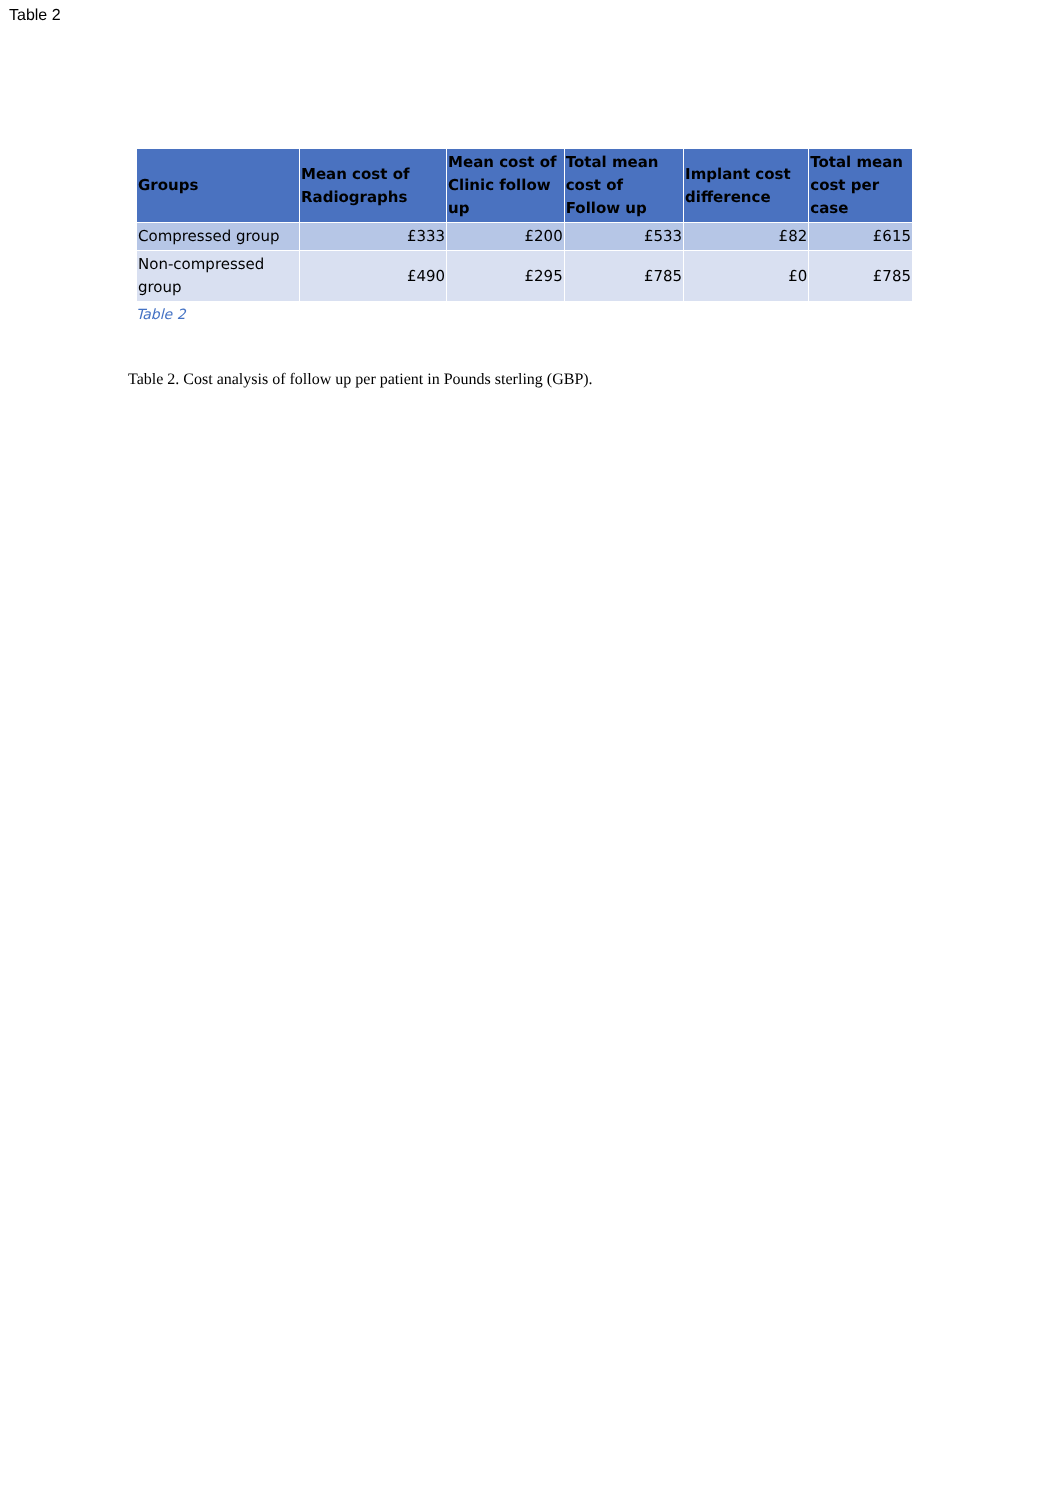Table 2
| Groups | Mean cost of Radiographs | Mean cost of Clinic follow up | Total mean cost of Follow up | Implant cost difference | Total mean cost per case |
| --- | --- | --- | --- | --- | --- |
| Compressed group | £333 | £200 | £533 | £82 | £615 |
| Non-compressed group | £490 | £295 | £785 | £0 | £785 |
Table 2
Table 2. Cost analysis of follow up per patient in Pounds sterling (GBP).